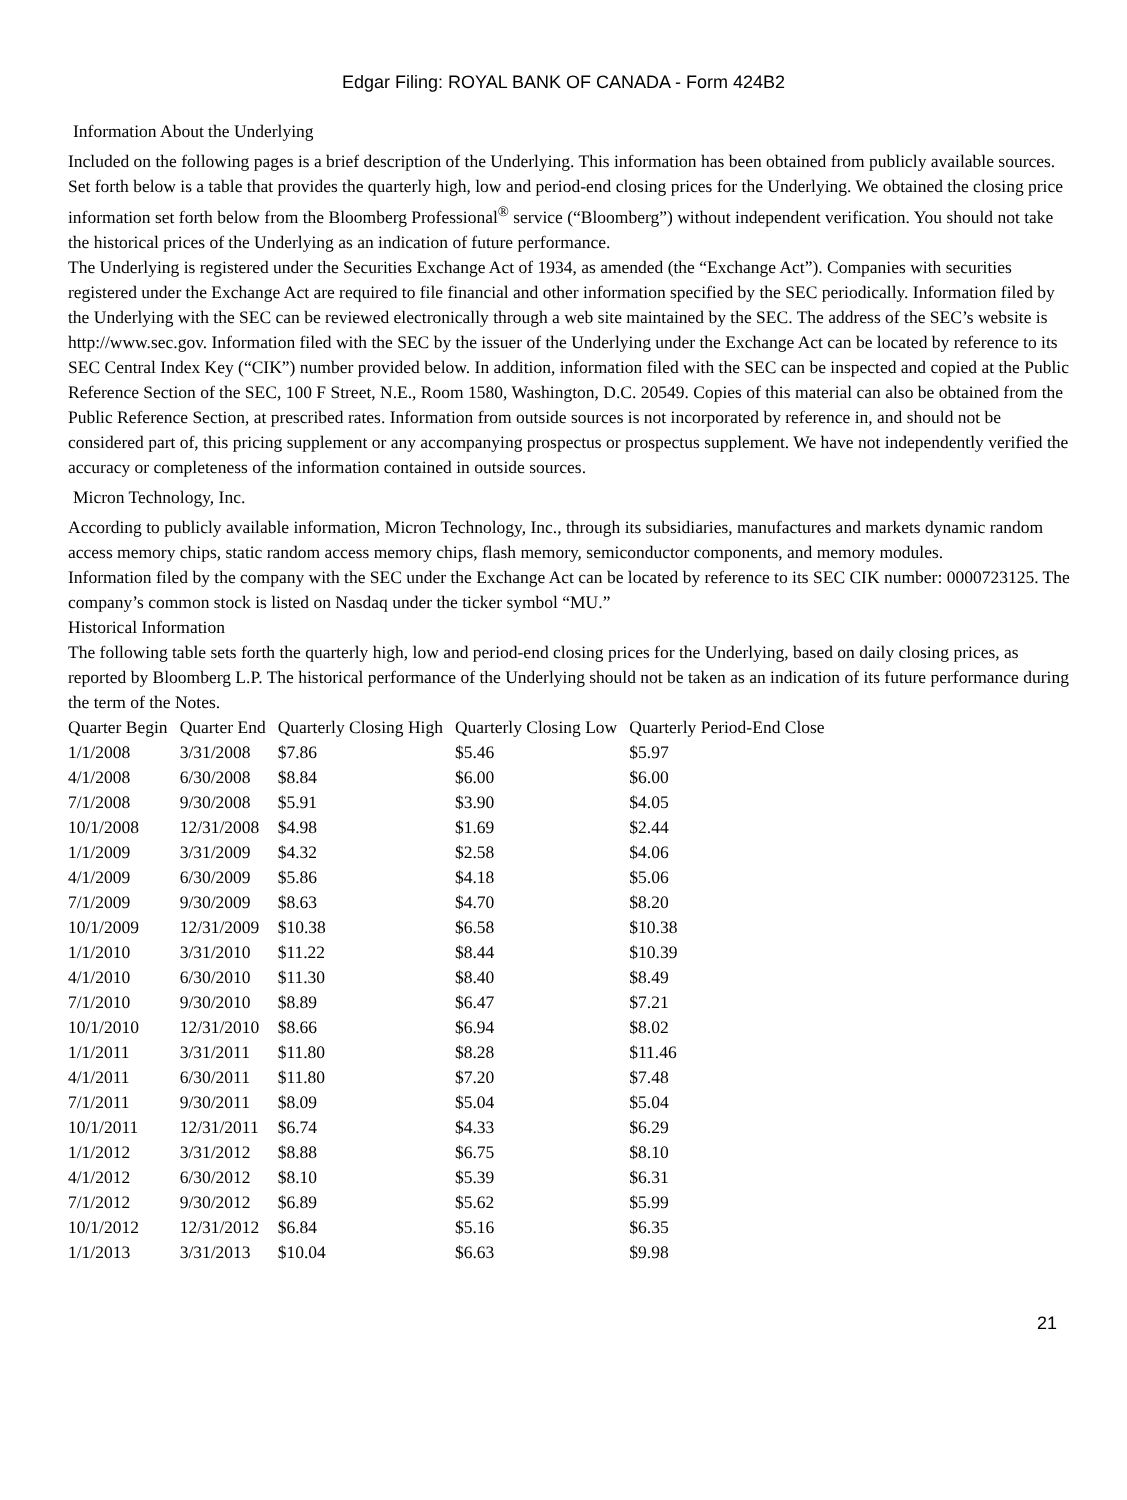Edgar Filing: ROYAL BANK OF CANADA - Form 424B2
Information About the Underlying
Included on the following pages is a brief description of the Underlying. This information has been obtained from publicly available sources. Set forth below is a table that provides the quarterly high, low and period-end closing prices for the Underlying. We obtained the closing price information set forth below from the Bloomberg Professional<sup>®</sup> service (“Bloomberg”) without independent verification. You should not take the historical prices of the Underlying as an indication of future performance.
The Underlying is registered under the Securities Exchange Act of 1934, as amended (the “Exchange Act”). Companies with securities registered under the Exchange Act are required to file financial and other information specified by the SEC periodically. Information filed by the Underlying with the SEC can be reviewed electronically through a web site maintained by the SEC. The address of the SEC’s website is http://www.sec.gov. Information filed with the SEC by the issuer of the Underlying under the Exchange Act can be located by reference to its SEC Central Index Key (“CIK”) number provided below. In addition, information filed with the SEC can be inspected and copied at the Public Reference Section of the SEC, 100 F Street, N.E., Room 1580, Washington, D.C. 20549. Copies of this material can also be obtained from the Public Reference Section, at prescribed rates. Information from outside sources is not incorporated by reference in, and should not be considered part of, this pricing supplement or any accompanying prospectus or prospectus supplement. We have not independently verified the accuracy or completeness of the information contained in outside sources.
Micron Technology, Inc.
According to publicly available information, Micron Technology, Inc., through its subsidiaries, manufactures and markets dynamic random access memory chips, static random access memory chips, flash memory, semiconductor components, and memory modules.
Information filed by the company with the SEC under the Exchange Act can be located by reference to its SEC CIK number: 0000723125. The company’s common stock is listed on Nasdaq under the ticker symbol “MU.”
Historical Information
The following table sets forth the quarterly high, low and period-end closing prices for the Underlying, based on daily closing prices, as reported by Bloomberg L.P. The historical performance of the Underlying should not be taken as an indication of its future performance during the term of the Notes.
| Quarter Begin | Quarter End | Quarterly Closing High | Quarterly Closing Low | Quarterly Period-End Close |
| --- | --- | --- | --- | --- |
| 1/1/2008 | 3/31/2008 | $7.86 | $5.46 | $5.97 |
| 4/1/2008 | 6/30/2008 | $8.84 | $6.00 | $6.00 |
| 7/1/2008 | 9/30/2008 | $5.91 | $3.90 | $4.05 |
| 10/1/2008 | 12/31/2008 | $4.98 | $1.69 | $2.44 |
| 1/1/2009 | 3/31/2009 | $4.32 | $2.58 | $4.06 |
| 4/1/2009 | 6/30/2009 | $5.86 | $4.18 | $5.06 |
| 7/1/2009 | 9/30/2009 | $8.63 | $4.70 | $8.20 |
| 10/1/2009 | 12/31/2009 | $10.38 | $6.58 | $10.38 |
| 1/1/2010 | 3/31/2010 | $11.22 | $8.44 | $10.39 |
| 4/1/2010 | 6/30/2010 | $11.30 | $8.40 | $8.49 |
| 7/1/2010 | 9/30/2010 | $8.89 | $6.47 | $7.21 |
| 10/1/2010 | 12/31/2010 | $8.66 | $6.94 | $8.02 |
| 1/1/2011 | 3/31/2011 | $11.80 | $8.28 | $11.46 |
| 4/1/2011 | 6/30/2011 | $11.80 | $7.20 | $7.48 |
| 7/1/2011 | 9/30/2011 | $8.09 | $5.04 | $5.04 |
| 10/1/2011 | 12/31/2011 | $6.74 | $4.33 | $6.29 |
| 1/1/2012 | 3/31/2012 | $8.88 | $6.75 | $8.10 |
| 4/1/2012 | 6/30/2012 | $8.10 | $5.39 | $6.31 |
| 7/1/2012 | 9/30/2012 | $6.89 | $5.62 | $5.99 |
| 10/1/2012 | 12/31/2012 | $6.84 | $5.16 | $6.35 |
| 1/1/2013 | 3/31/2013 | $10.04 | $6.63 | $9.98 |
21